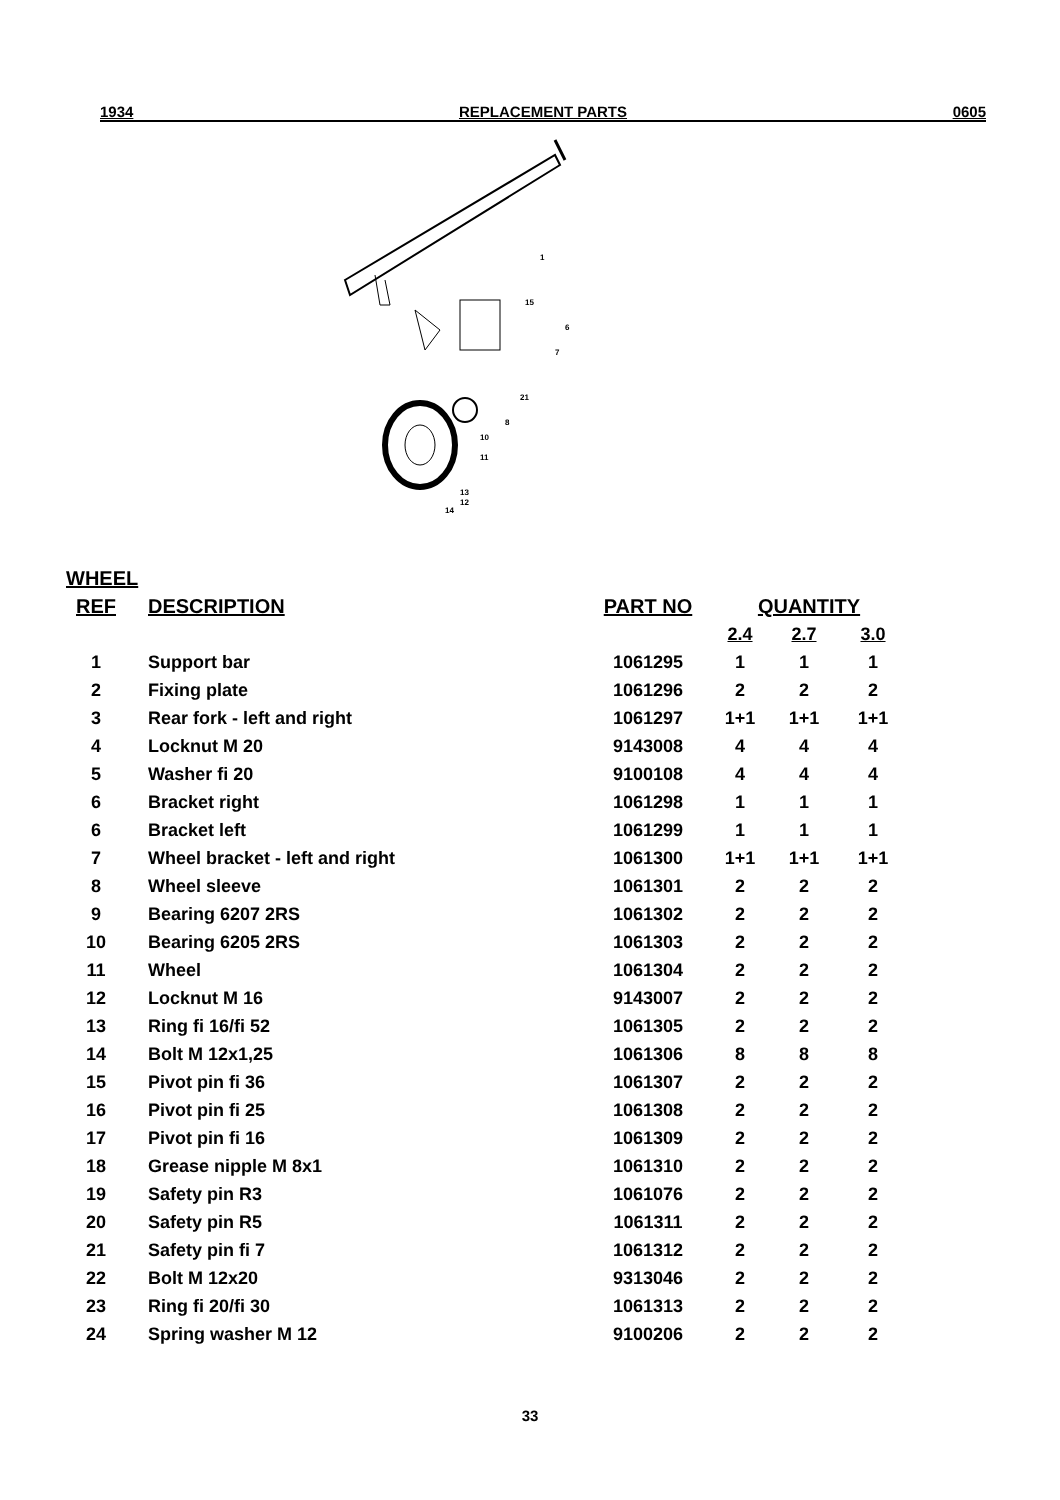1934 REPLACEMENT PARTS 0605
1
15
6
7
21
8
10
11
13
12
14
WHEEL
| REF | DESCRIPTION | PART NO | QUANTITY | | |
| --- | --- | --- | --- | --- | --- |
| | | | 2.4 | 2.7 | 3.0 |
| 1 | Support bar | 1061295 | 1 | 1 | 1 |
| 2 | Fixing plate | 1061296 | 2 | 2 | 2 |
| 3 | Rear fork - left and right | 1061297 | 1+1 | 1+1 | 1+1 |
| 4 | Locknut M 20 | 9143008 | 4 | 4 | 4 |
| 5 | Washer fi 20 | 9100108 | 4 | 4 | 4 |
| 6 | Bracket right | 1061298 | 1 | 1 | 1 |
| 6 | Bracket left | 1061299 | 1 | 1 | 1 |
| 7 | Wheel bracket - left and right | 1061300 | 1+1 | 1+1 | 1+1 |
| 8 | Wheel sleeve | 1061301 | 2 | 2 | 2 |
| 9 | Bearing 6207 2RS | 1061302 | 2 | 2 | 2 |
| 10 | Bearing 6205 2RS | 1061303 | 2 | 2 | 2 |
| 11 | Wheel | 1061304 | 2 | 2 | 2 |
| 12 | Locknut M 16 | 9143007 | 2 | 2 | 2 |
| 13 | Ring fi 16/fi 52 | 1061305 | 2 | 2 | 2 |
| 14 | Bolt M 12x1,25 | 1061306 | 8 | 8 | 8 |
| 15 | Pivot pin fi 36 | 1061307 | 2 | 2 | 2 |
| 16 | Pivot pin fi 25 | 1061308 | 2 | 2 | 2 |
| 17 | Pivot pin fi 16 | 1061309 | 2 | 2 | 2 |
| 18 | Grease nipple M 8x1 | 1061310 | 2 | 2 | 2 |
| 19 | Safety pin R3 | 1061076 | 2 | 2 | 2 |
| 20 | Safety pin R5 | 1061311 | 2 | 2 | 2 |
| 21 | Safety pin fi 7 | 1061312 | 2 | 2 | 2 |
| 22 | Bolt M 12x20 | 9313046 | 2 | 2 | 2 |
| 23 | Ring fi 20/fi 30 | 1061313 | 2 | 2 | 2 |
| 24 | Spring washer M 12 | 9100206 | 2 | 2 | 2 |
33